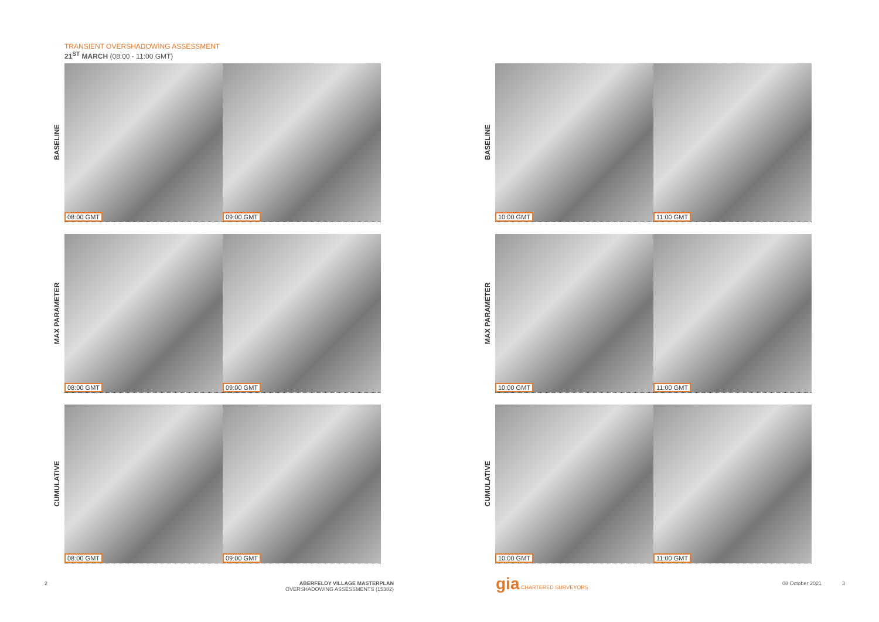TRANSIENT OVERSHADOWING ASSESSMENT
21<sup>ST</sup> MARCH (08:00 - 11:00 GMT)
BASELINE
08:00 GMT
09:00 GMT
MAX PARAMETER
08:00 GMT
09:00 GMT
CUMULATIVE
08:00 GMT
09:00 GMT
2
ABERFELDY VILLAGE MASTERPLAN
OVERSHADOWING ASSESSMENTS (15382)
BASELINE
10:00 GMT
11:00 GMT
MAX PARAMETER
10:00 GMT
11:00 GMT
CUMULATIVE
10:00 GMT
11:00 GMT
gia CHARTERED SURVEYORS
08 October 2021 3